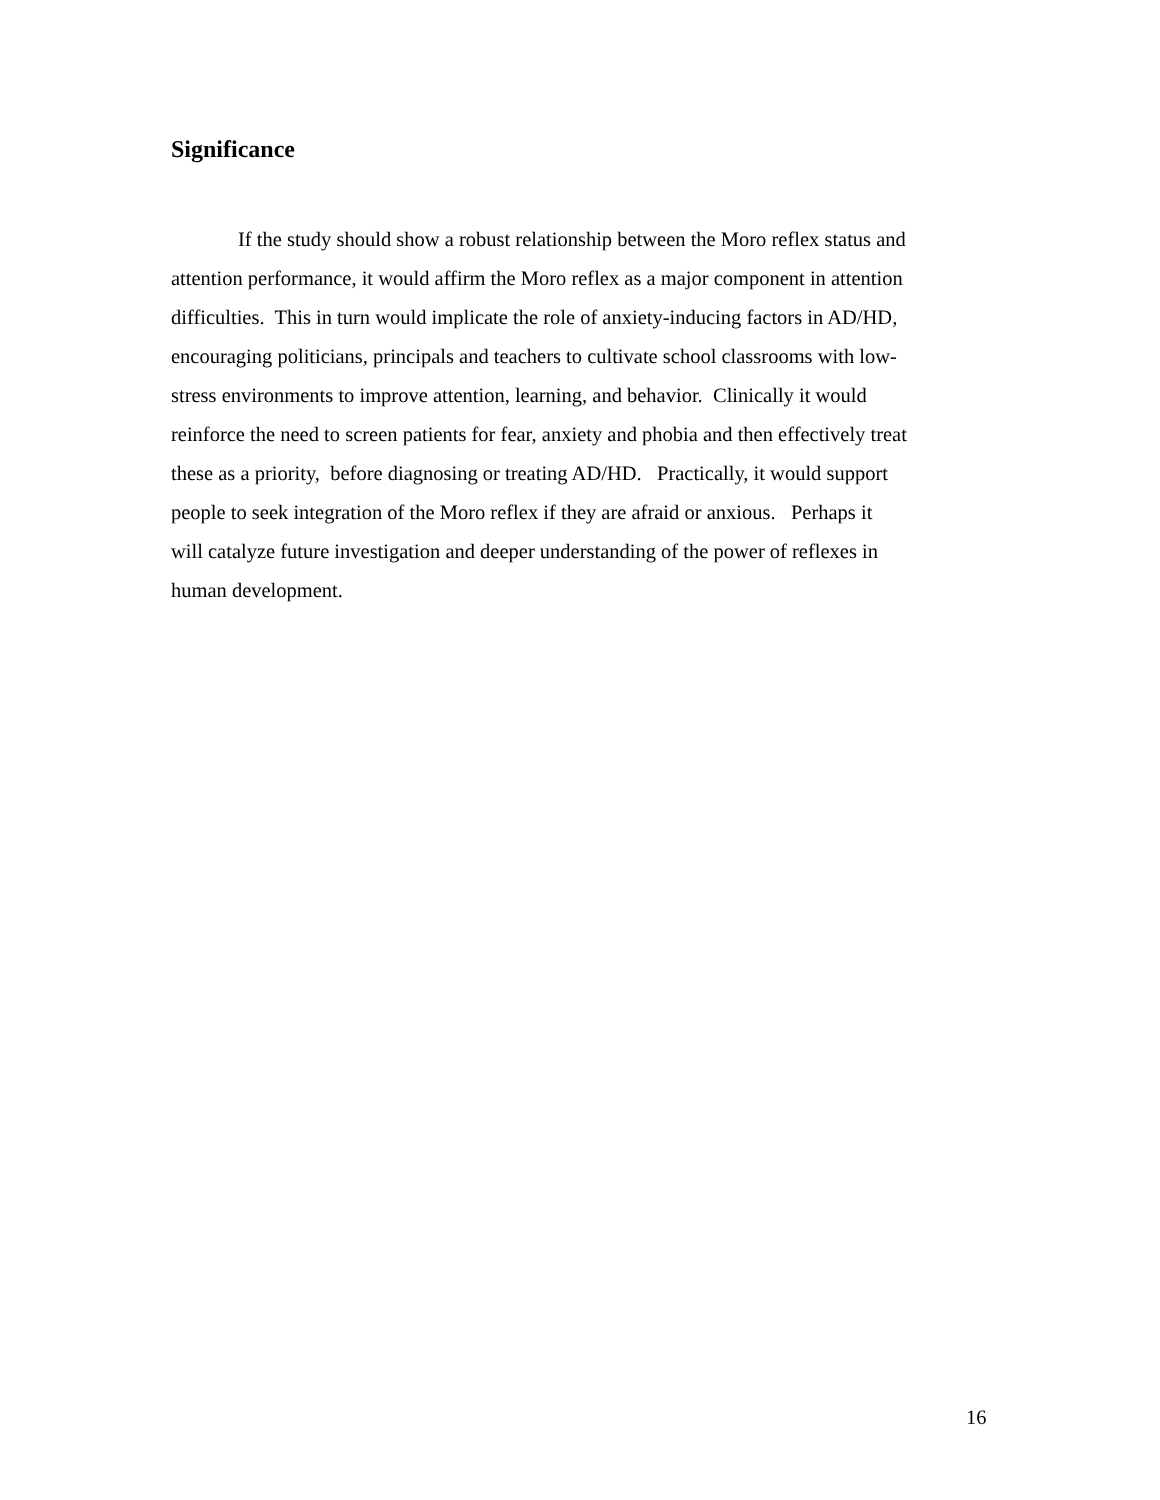Significance
If the study should show a robust relationship between the Moro reflex status and
attention performance, it would affirm the Moro reflex as a major component in attention
difficulties. This in turn would implicate the role of anxiety-inducing factors in AD/HD,
encouraging politicians, principals and teachers to cultivate school classrooms with low-
stress environments to improve attention, learning, and behavior. Clinically it would
reinforce the need to screen patients for fear, anxiety and phobia and then effectively treat
these as a priority, before diagnosing or treating AD/HD. Practically, it would support
people to seek integration of the Moro reflex if they are afraid or anxious. Perhaps it
will catalyze future investigation and deeper understanding of the power of reflexes in
human development.
16